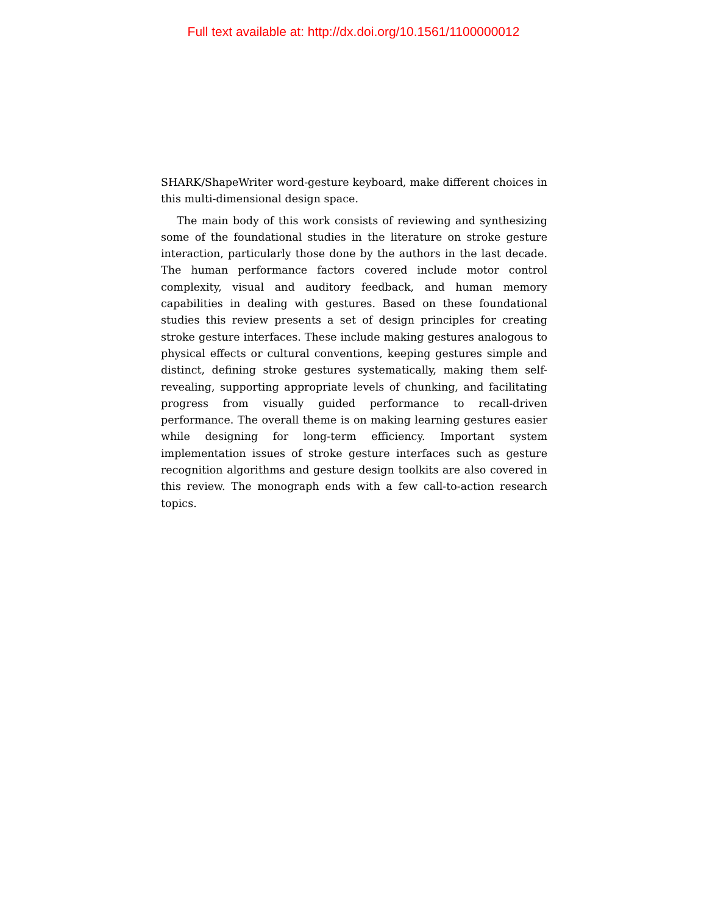Full text available at: http://dx.doi.org/10.1561/1100000012
SHARK/ShapeWriter word-gesture keyboard, make different choices in this multi-dimensional design space.
The main body of this work consists of reviewing and synthesizing some of the foundational studies in the literature on stroke gesture interaction, particularly those done by the authors in the last decade. The human performance factors covered include motor control complexity, visual and auditory feedback, and human memory capabilities in dealing with gestures. Based on these foundational studies this review presents a set of design principles for creating stroke gesture interfaces. These include making gestures analogous to physical effects or cultural conventions, keeping gestures simple and distinct, defining stroke gestures systematically, making them self-revealing, supporting appropriate levels of chunking, and facilitating progress from visually guided performance to recall-driven performance. The overall theme is on making learning gestures easier while designing for long-term efficiency. Important system implementation issues of stroke gesture interfaces such as gesture recognition algorithms and gesture design toolkits are also covered in this review. The monograph ends with a few call-to-action research topics.